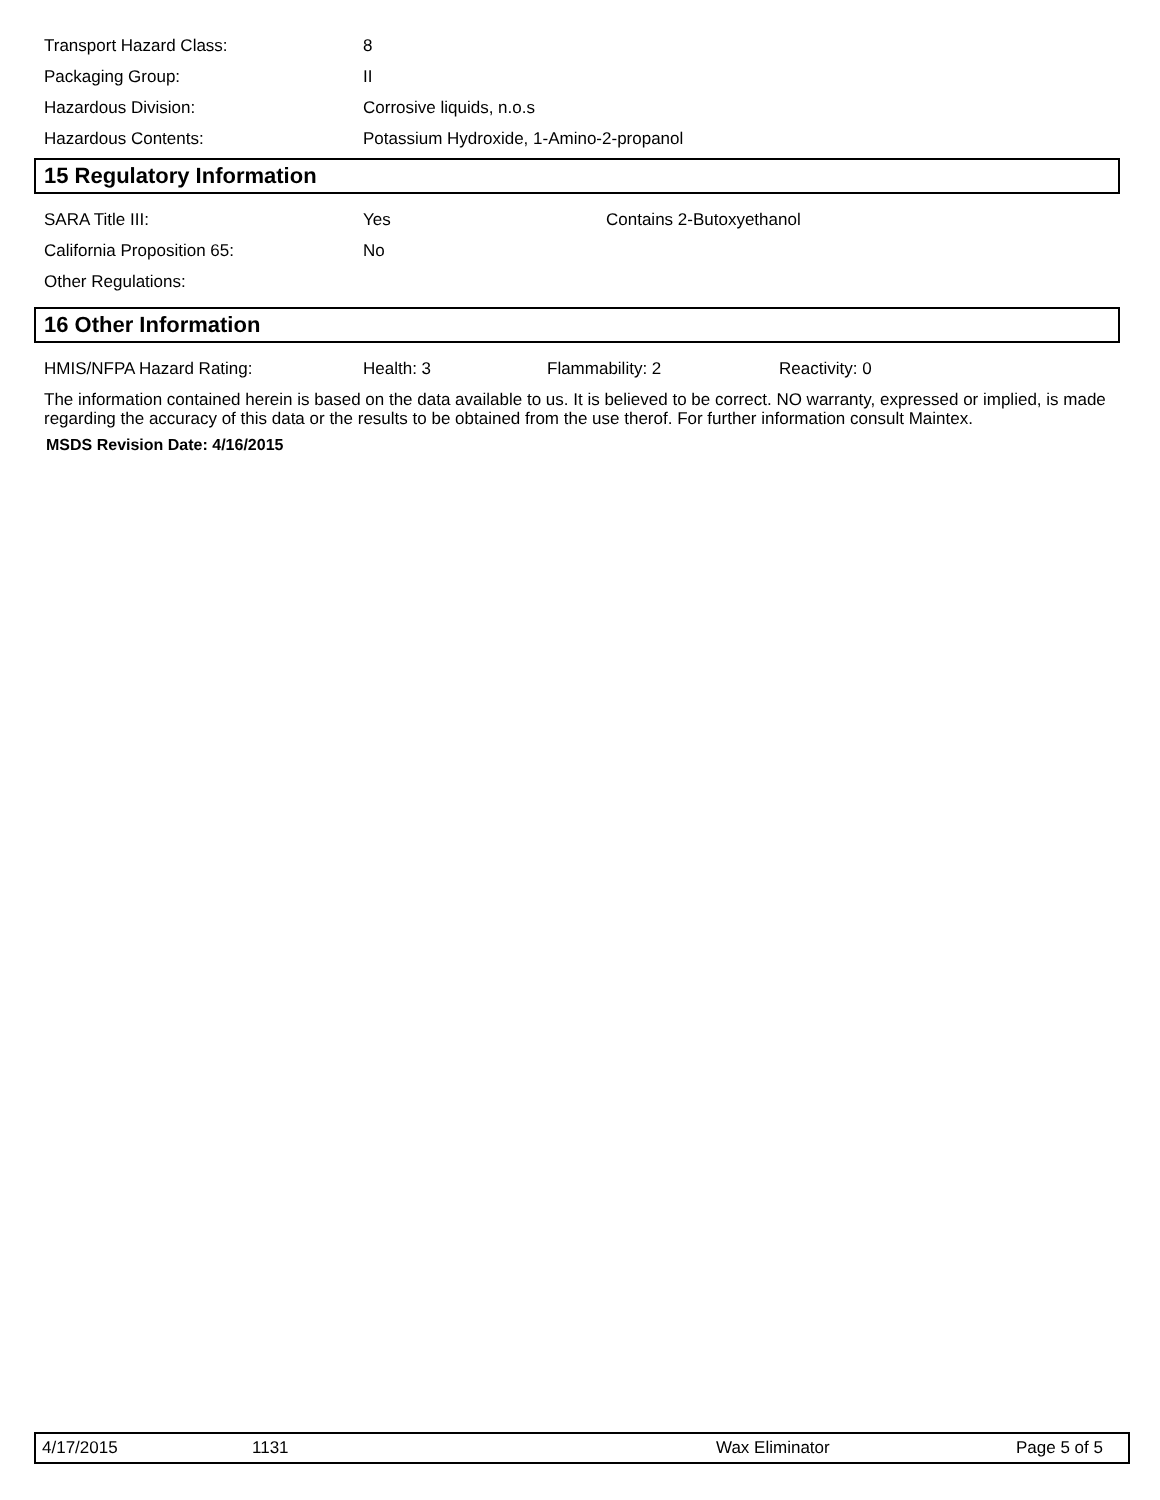Transport Hazard Class: 8
Packaging Group: II
Hazardous Division: Corrosive liquids, n.o.s
Hazardous Contents: Potassium Hydroxide, 1-Amino-2-propanol
15 Regulatory Information
SARA Title III: Yes Contains 2-Butoxyethanol
California Proposition 65: No
Other Regulations:
16 Other Information
HMIS/NFPA Hazard Rating: Health: 3 Flammability: 2 Reactivity: 0
The information contained herein is based on the data available to us. It is believed to be correct. NO warranty, expressed or implied, is made regarding the accuracy of this data or the results to be obtained from the use therof. For further information consult Maintex.
MSDS Revision Date: 4/16/2015
4/17/2015 1131 Wax Eliminator Page 5 of 5